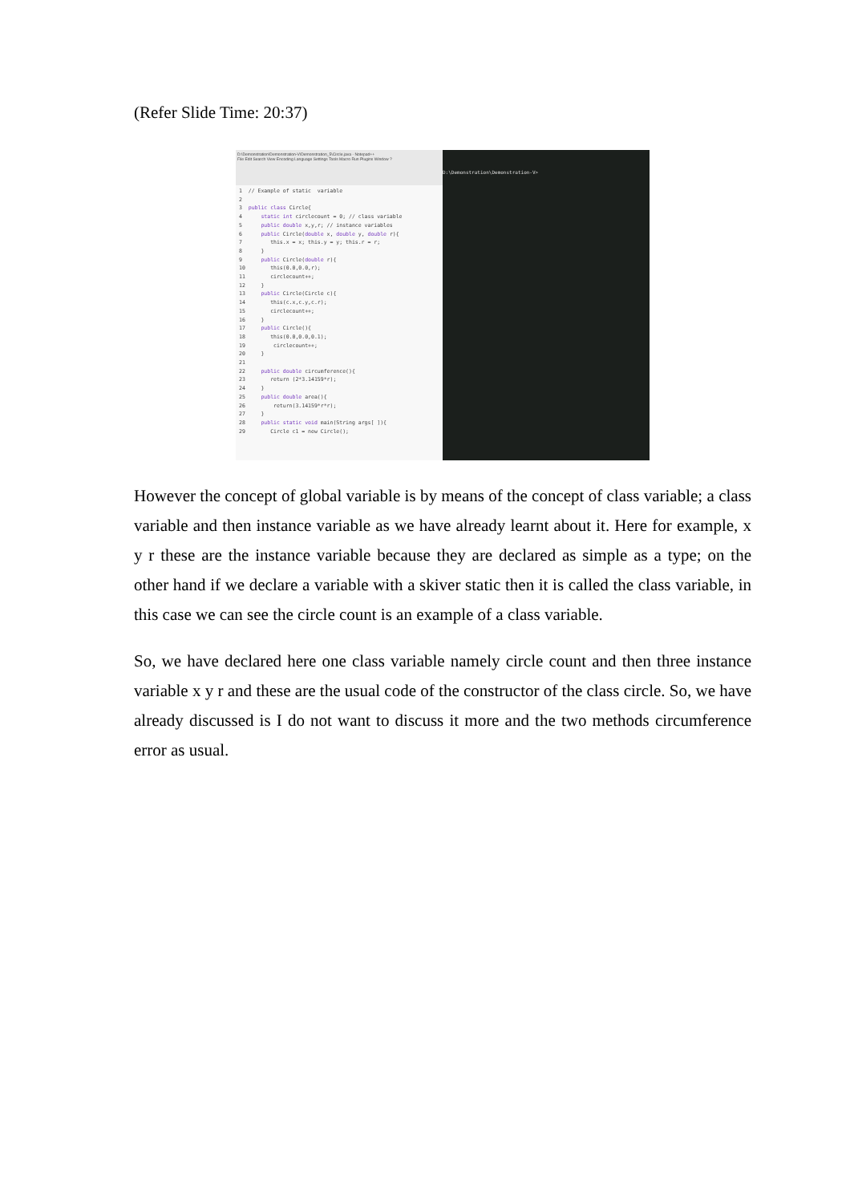(Refer Slide Time: 20:37)
D:\Demonstration\Demonstration-V\Demonstration_5\Circle.java - Notepad++
File Edit Search View Encoding Language Settings Tools Macro Run Plugins Window ?
1  // Example of static  variable
2
3  public class Circle{
4      static int circlecount = 0; // class variable
5      public double x,y,r; // instance variables
6      public Circle(double x, double y, double r){
7         this.x = x; this.y = y; this.r = r;
8      }
9      public Circle(double r){
10        this(0.0,0.0,r);
11        circlecount++;
12     }
13     public Circle(Circle c){
14        this(c.x,c.y,c.r);
15        circlecount++;
16     }
17     public Circle(){
18        this(0.0,0.0,0.1);
19         circlecount++;
20     }
21
22     public double circumference(){
23        return (2*3.14159*r);
24     }
25     public double area(){
26         return(3.14159*r*r);
27     }
28     public static void main(String args[ ]){
29        Circle c1 = new Circle();
D:\Demonstration\Demonstration-V>
However the concept of global variable is by means of the concept of class variable; a class variable and then instance variable as we have already learnt about it. Here for example, x y r these are the instance variable because they are declared as simple as a type; on the other hand if we declare a variable with a skiver static then it is called the class variable, in this case we can see the circle count is an example of a class variable.
So, we have declared here one class variable namely circle count and then three instance variable x y r and these are the usual code of the constructor of the class circle. So, we have already discussed is I do not want to discuss it more and the two methods circumference error as usual.